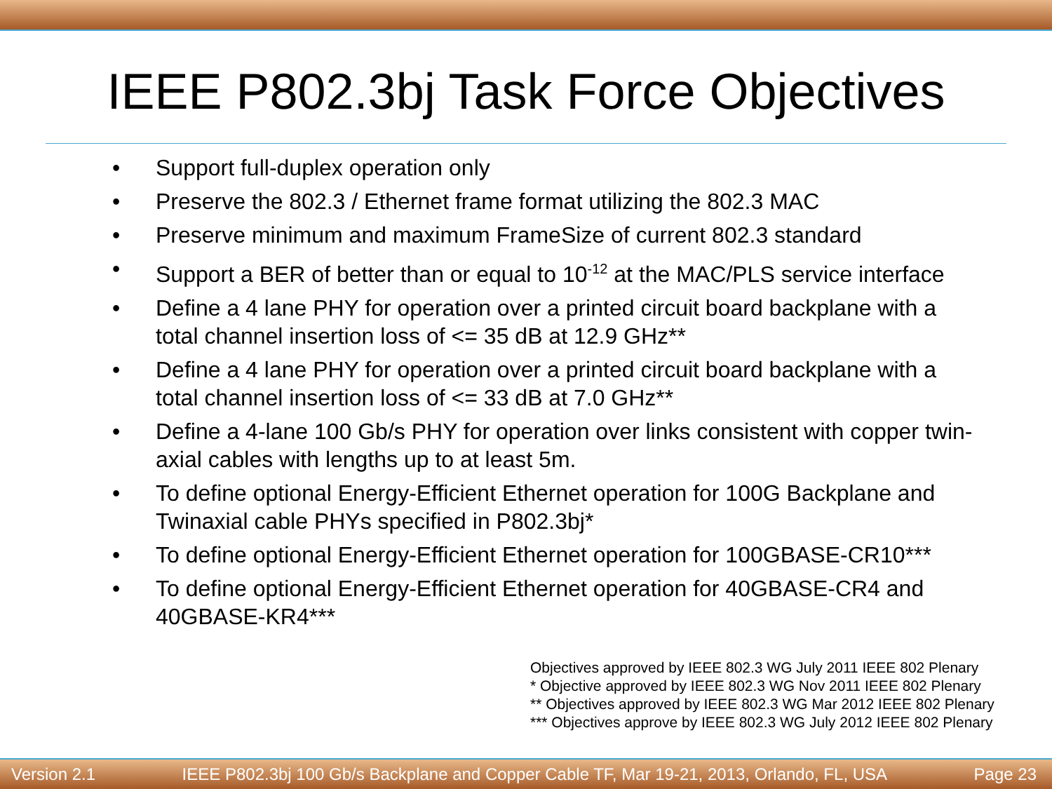IEEE P802.3bj Task Force Objectives
• Support full-duplex operation only
• Preserve the 802.3 / Ethernet frame format utilizing the 802.3 MAC
• Preserve minimum and maximum FrameSize of current 802.3 standard
• Support a BER of better than or equal to 10<sup>-12</sup> at the MAC/PLS service interface
• Define a 4 lane PHY for operation over a printed circuit board backplane with a total channel insertion loss of <= 35 dB at 12.9 GHz**
• Define a 4 lane PHY for operation over a printed circuit board backplane with a total channel insertion loss of <= 33 dB at 7.0 GHz**
• Define a 4-lane 100 Gb/s PHY for operation over links consistent with copper twin-axial cables with lengths up to at least 5m.
• To define optional Energy-Efficient Ethernet operation for 100G Backplane and Twinaxial cable PHYs specified in P802.3bj*
• To define optional Energy-Efficient Ethernet operation for 100GBASE-CR10***
• To define optional Energy-Efficient Ethernet operation for 40GBASE-CR4 and 40GBASE-KR4***
Objectives approved by IEEE 802.3 WG July 2011 IEEE 802 Plenary
* Objective approved by IEEE 802.3 WG Nov 2011 IEEE 802 Plenary
** Objectives approved by IEEE 802.3 WG Mar 2012 IEEE 802 Plenary
*** Objectives approve by IEEE 802.3 WG July 2012 IEEE 802 Plenary
Version 2.1 IEEE P802.3bj 100 Gb/s Backplane and Copper Cable TF, Mar 19-21, 2013, Orlando, FL, USA Page 23